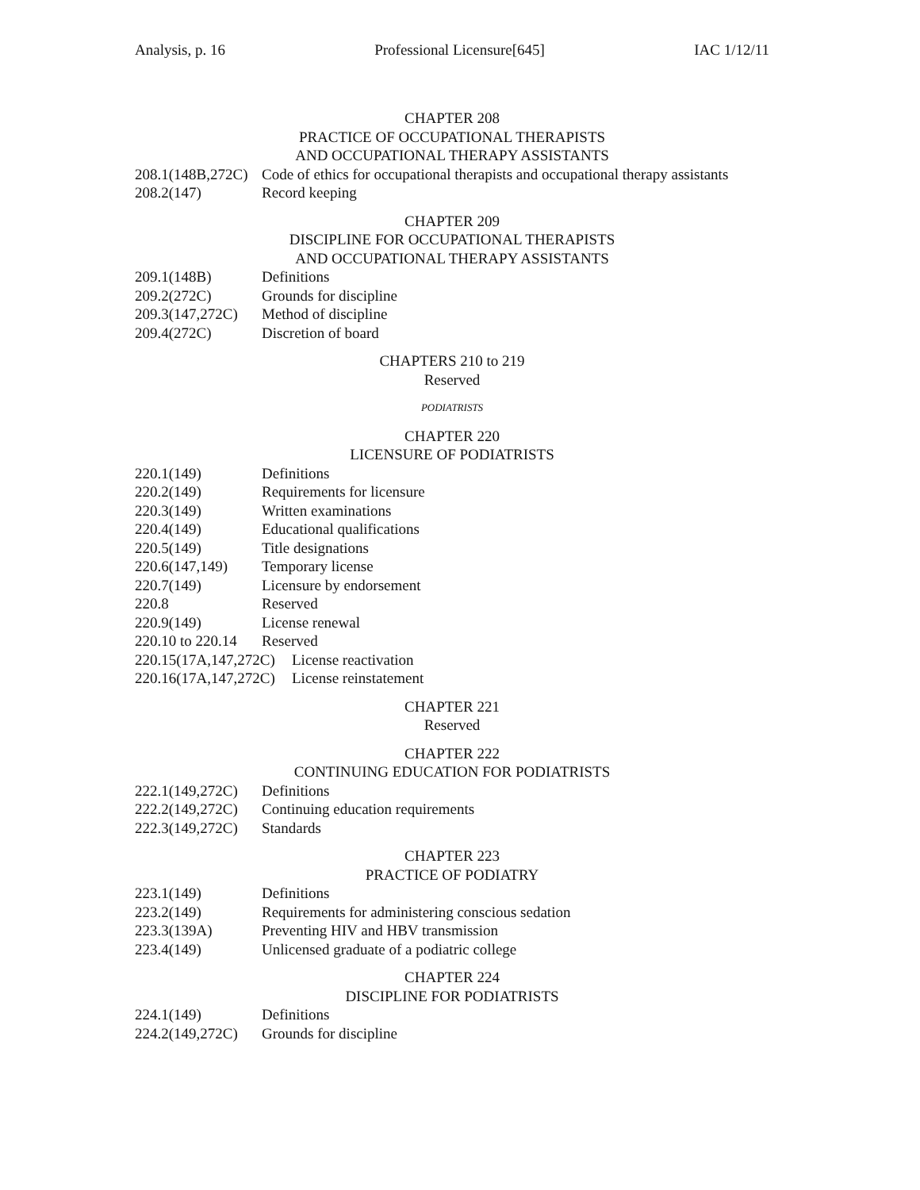Analysis, p. 16 Professional Licensure[645] IAC 1/12/11
CHAPTER 208
PRACTICE OF OCCUPATIONAL THERAPISTS
AND OCCUPATIONAL THERAPY ASSISTANTS
208.1(148B,272C) Code of ethics for occupational therapists and occupational therapy assistants
208.2(147) Record keeping
CHAPTER 209
DISCIPLINE FOR OCCUPATIONAL THERAPISTS
AND OCCUPATIONAL THERAPY ASSISTANTS
209.1(148B) Definitions
209.2(272C) Grounds for discipline
209.3(147,272C) Method of discipline
209.4(272C) Discretion of board
CHAPTERS 210 to 219
Reserved
PODIATRISTS
CHAPTER 220
LICENSURE OF PODIATRISTS
220.1(149) Definitions
220.2(149) Requirements for licensure
220.3(149) Written examinations
220.4(149) Educational qualifications
220.5(149) Title designations
220.6(147,149) Temporary license
220.7(149) Licensure by endorsement
220.8 Reserved
220.9(149) License renewal
220.10 to 220.14 Reserved
220.15(17A,147,272C) License reactivation
220.16(17A,147,272C) License reinstatement
CHAPTER 221
Reserved
CHAPTER 222
CONTINUING EDUCATION FOR PODIATRISTS
222.1(149,272C) Definitions
222.2(149,272C) Continuing education requirements
222.3(149,272C) Standards
CHAPTER 223
PRACTICE OF PODIATRY
223.1(149) Definitions
223.2(149) Requirements for administering conscious sedation
223.3(139A) Preventing HIV and HBV transmission
223.4(149) Unlicensed graduate of a podiatric college
CHAPTER 224
DISCIPLINE FOR PODIATRISTS
224.1(149) Definitions
224.2(149,272C) Grounds for discipline